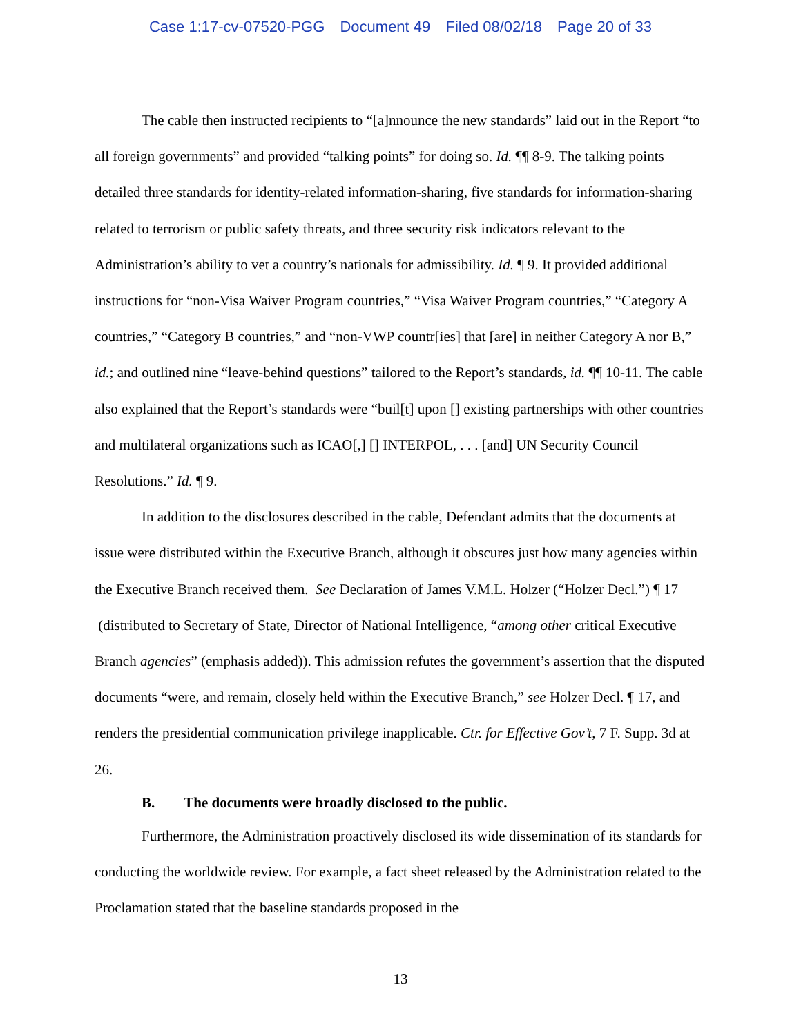Case 1:17-cv-07520-PGG Document 49 Filed 08/02/18 Page 20 of 33
The cable then instructed recipients to “[a]nnounce the new standards” laid out in the Report “to all foreign governments” and provided “talking points” for doing so. Id. ¶¶ 8-9. The talking points detailed three standards for identity-related information-sharing, five standards for information-sharing related to terrorism or public safety threats, and three security risk indicators relevant to the Administration’s ability to vet a country’s nationals for admissibility. Id. ¶ 9. It provided additional instructions for “non-Visa Waiver Program countries,” “Visa Waiver Program countries,” “Category A countries,” “Category B countries,” and “non-VWP countr[ies] that [are] in neither Category A nor B,” id.; and outlined nine “leave-behind questions” tailored to the Report’s standards, id. ¶¶ 10-11. The cable also explained that the Report’s standards were “buil[t] upon [] existing partnerships with other countries and multilateral organizations such as ICAO[,] [] INTERPOL, . . . [and] UN Security Council Resolutions.” Id. ¶ 9.
In addition to the disclosures described in the cable, Defendant admits that the documents at issue were distributed within the Executive Branch, although it obscures just how many agencies within the Executive Branch received them. See Declaration of James V.M.L. Holzer (“Holzer Decl.”) ¶ 17 (distributed to Secretary of State, Director of National Intelligence, “among other critical Executive Branch agencies” (emphasis added)). This admission refutes the government’s assertion that the disputed documents “were, and remain, closely held within the Executive Branch,” see Holzer Decl. ¶ 17, and renders the presidential communication privilege inapplicable. Ctr. for Effective Gov’t, 7 F. Supp. 3d at 26.
B. The documents were broadly disclosed to the public.
Furthermore, the Administration proactively disclosed its wide dissemination of its standards for conducting the worldwide review. For example, a fact sheet released by the Administration related to the Proclamation stated that the baseline standards proposed in the
13